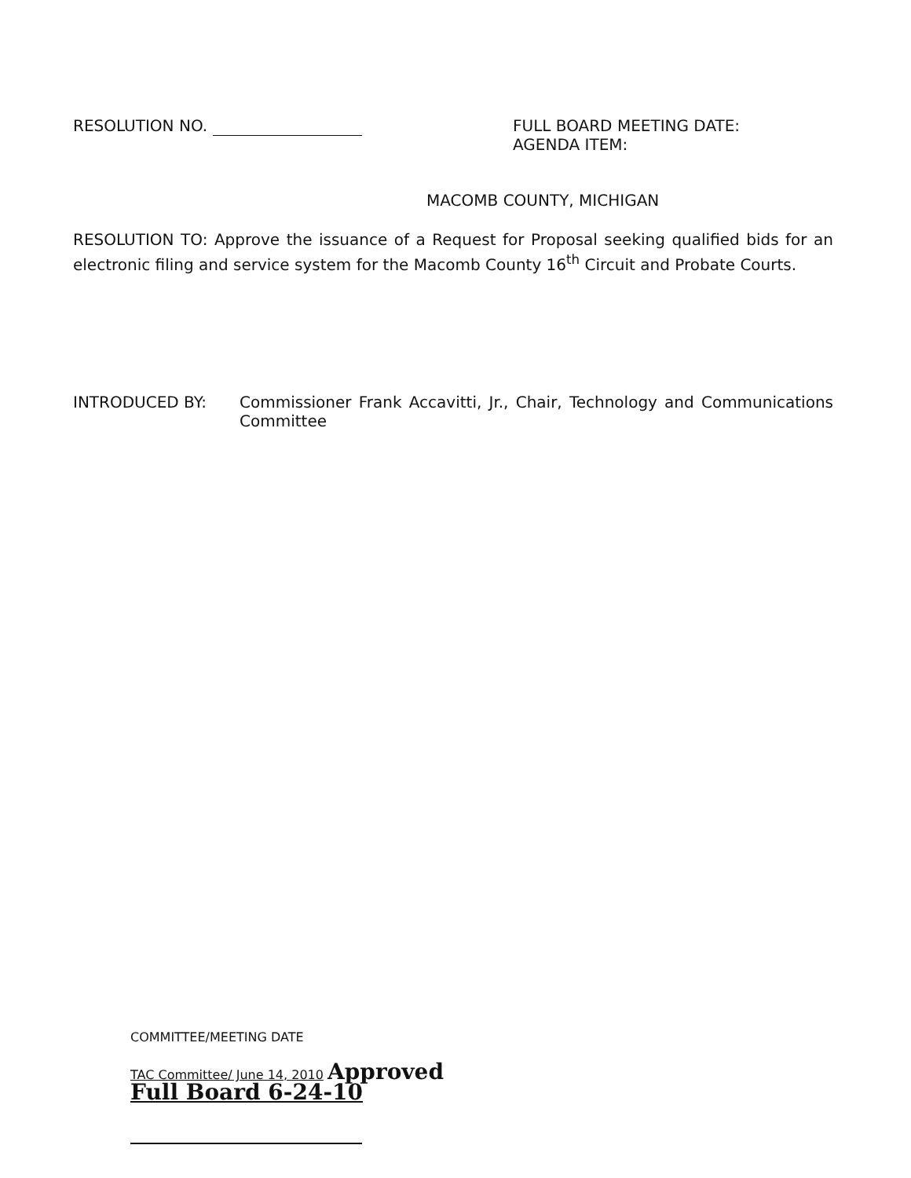RESOLUTION NO. FULL BOARD MEETING DATE:
AGENDA ITEM:
MACOMB COUNTY, MICHIGAN
RESOLUTION TO: Approve the issuance of a Request for Proposal seeking qualified bids for an electronic filing and service system for the Macomb County 16<sup>th</sup> Circuit and Probate Courts.
INTRODUCED BY: Commissioner Frank Accavitti, Jr., Chair, Technology and Communications Committee
COMMITTEE/MEETING DATE
TAC Committee/ June 14, 2010 Approved
Full Board 6-24-10